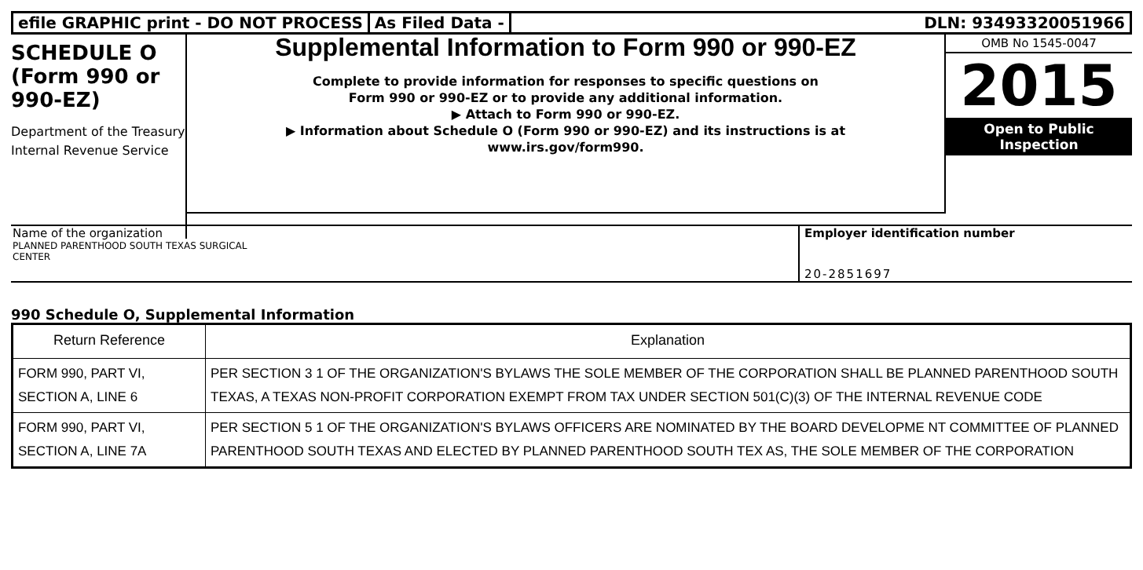efile GRAPHIC print - DO NOT PROCESS
As Filed Data - DLN: 93493320051966
SCHEDULE O
(Form 990 or
990-EZ)
Department of the Treasury
Internal Revenue Service
Supplemental Information to Form 990 or 990-EZ
Complete to provide information for responses to specific questions on
Form 990 or 990-EZ or to provide any additional information.
▶ Attach to Form 990 or 990-EZ.
▶ Information about Schedule O (Form 990 or 990-EZ) and its instructions is at
www.irs.gov/form990.
OMB No 1545-0047
2015
Open to Public
Inspection
Name of the organization
PLANNED PARENTHOOD SOUTH TEXAS SURGICAL
CENTER
Employer identification number
20-2851697
990 Schedule O, Supplemental Information
| Return Reference | Explanation |
| --- | --- |
| FORM 990, PART VI, SECTION A, LINE 6 | PER SECTION 3 1 OF THE ORGANIZATION'S BYLAWS THE SOLE MEMBER OF THE CORPORATION SHALL BE PLANNED PARENTHOOD SOUTH TEXAS, A TEXAS NON-PROFIT CORPORATION EXEMPT FROM TAX UNDER SECTION 501(C)(3) OF THE INTERNAL REVENUE CODE |
| FORM 990, PART VI, SECTION A, LINE 7A | PER SECTION 5 1 OF THE ORGANIZATION'S BYLAWS OFFICERS ARE NOMINATED BY THE BOARD DEVELOPME NT COMMITTEE OF PLANNED PARENTHOOD SOUTH TEXAS AND ELECTED BY PLANNED PARENTHOOD SOUTH TEX AS, THE SOLE MEMBER OF THE CORPORATION |